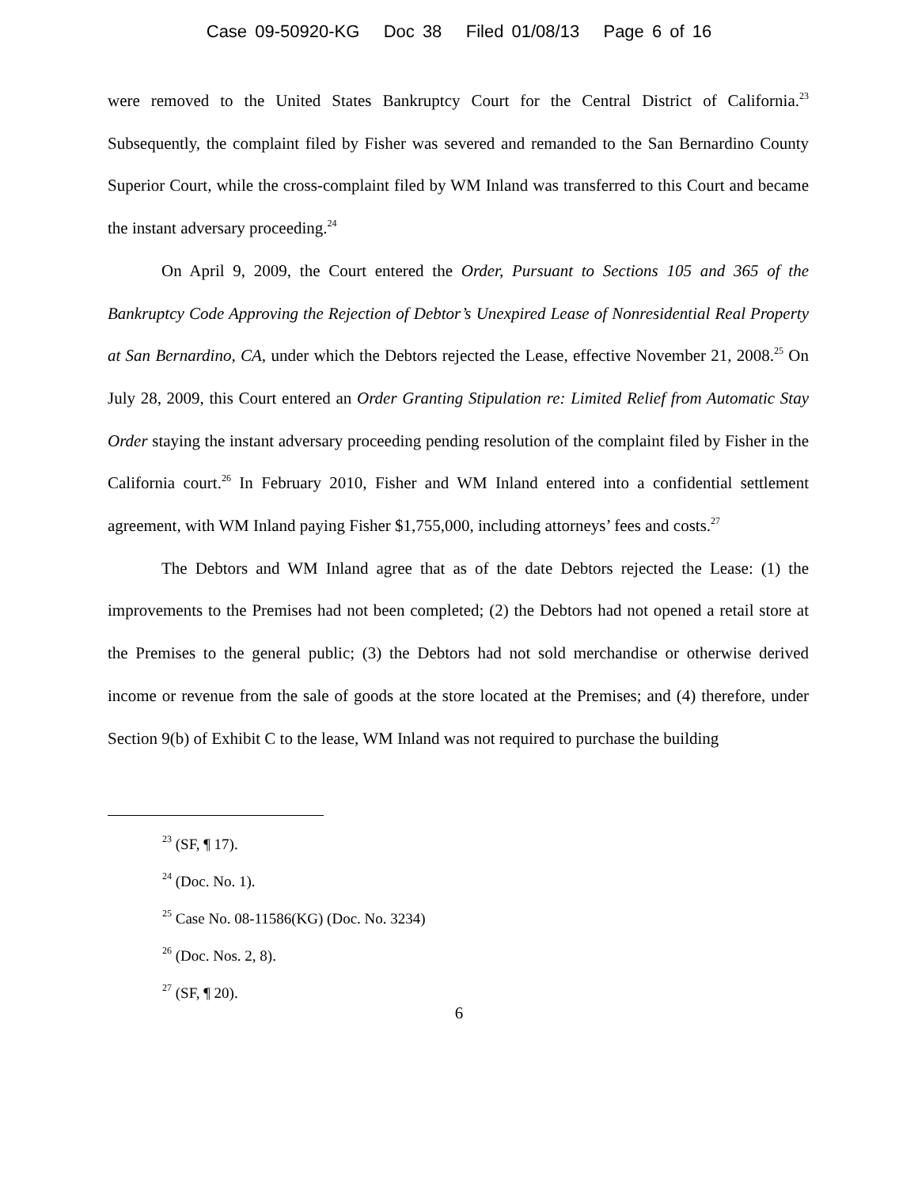Case 09-50920-KG Doc 38 Filed 01/08/13 Page 6 of 16
were removed to the United States Bankruptcy Court for the Central District of California.<sup>23</sup> Subsequently, the complaint filed by Fisher was severed and remanded to the San Bernardino County Superior Court, while the cross-complaint filed by WM Inland was transferred to this Court and became the instant adversary proceeding.<sup>24</sup>
On April 9, 2009, the Court entered the Order, Pursuant to Sections 105 and 365 of the Bankruptcy Code Approving the Rejection of Debtor’s Unexpired Lease of Nonresidential Real Property at San Bernardino, CA, under which the Debtors rejected the Lease, effective November 21, 2008.<sup>25</sup> On July 28, 2009, this Court entered an Order Granting Stipulation re: Limited Relief from Automatic Stay Order staying the instant adversary proceeding pending resolution of the complaint filed by Fisher in the California court.<sup>26</sup> In February 2010, Fisher and WM Inland entered into a confidential settlement agreement, with WM Inland paying Fisher $1,755,000, including attorneys’ fees and costs.<sup>27</sup>
The Debtors and WM Inland agree that as of the date Debtors rejected the Lease: (1) the improvements to the Premises had not been completed; (2) the Debtors had not opened a retail store at the Premises to the general public; (3) the Debtors had not sold merchandise or otherwise derived income or revenue from the sale of goods at the store located at the Premises; and (4) therefore, under Section 9(b) of Exhibit C to the lease, WM Inland was not required to purchase the building
<sup>23</sup> (SF, ¶ 17).
<sup>24</sup> (Doc. No. 1).
<sup>25</sup> Case No. 08-11586(KG) (Doc. No. 3234)
<sup>26</sup> (Doc. Nos. 2, 8).
<sup>27</sup> (SF, ¶ 20).
6